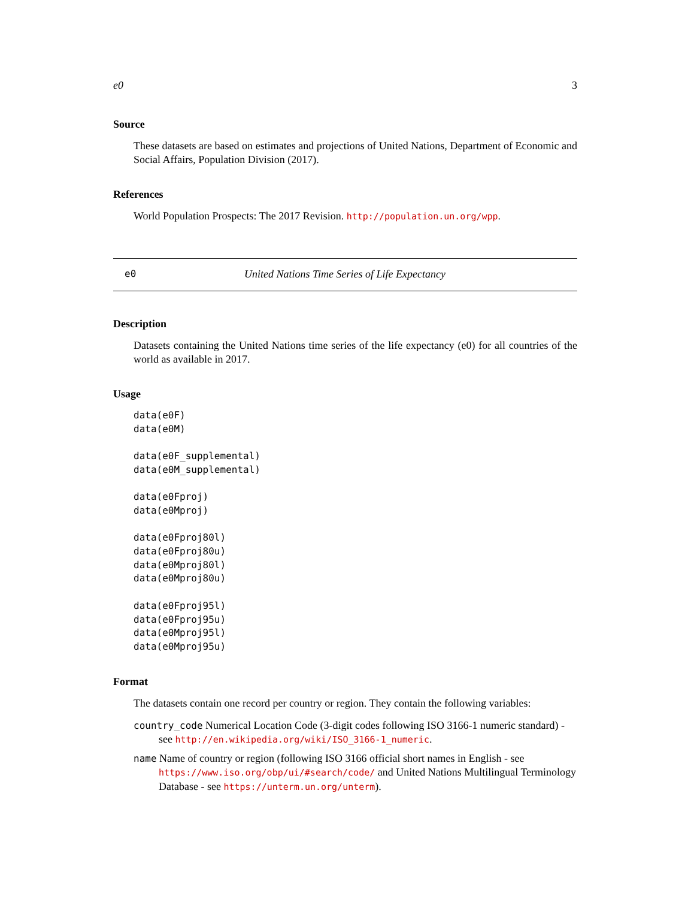e0 3
Source
These datasets are based on estimates and projections of United Nations, Department of Economic and Social Affairs, Population Division (2017).
References
World Population Prospects: The 2017 Revision. http://population.un.org/wpp.
e0 United Nations Time Series of Life Expectancy
Description
Datasets containing the United Nations time series of the life expectancy (e0) for all countries of the world as available in 2017.
Usage
data(e0F)
data(e0M)

data(e0F_supplemental)
data(e0M_supplemental)

data(e0Fproj)
data(e0Mproj)

data(e0Fproj80l)
data(e0Fproj80u)
data(e0Mproj80l)
data(e0Mproj80u)

data(e0Fproj95l)
data(e0Fproj95u)
data(e0Mproj95l)
data(e0Mproj95u)
Format
The datasets contain one record per country or region. They contain the following variables:
country_code Numerical Location Code (3-digit codes following ISO 3166-1 numeric standard) - see http://en.wikipedia.org/wiki/ISO_3166-1_numeric.
name Name of country or region (following ISO 3166 official short names in English - see https://www.iso.org/obp/ui/#search/code/ and United Nations Multilingual Terminology Database - see https://unterm.un.org/unterm).